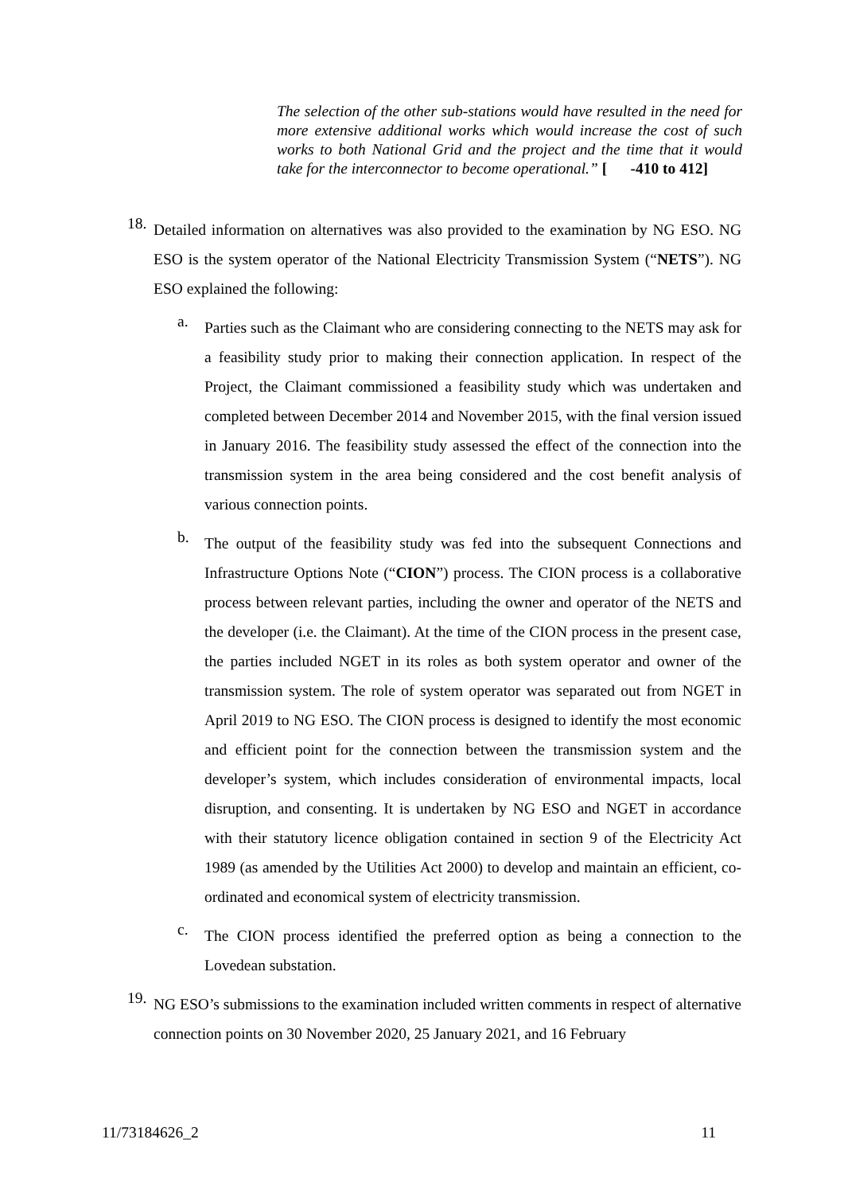The selection of the other sub-stations would have resulted in the need for more extensive additional works which would increase the cost of such works to both National Grid and the project and the time that it would take for the interconnector to become operational.” [ -410 to 412]
18.
Detailed information on alternatives was also provided to the examination by NG ESO. NG ESO is the system operator of the National Electricity Transmission System (“NETS”). NG ESO explained the following:
a.
Parties such as the Claimant who are considering connecting to the NETS may ask for a feasibility study prior to making their connection application. In respect of the Project, the Claimant commissioned a feasibility study which was undertaken and completed between December 2014 and November 2015, with the final version issued in January 2016. The feasibility study assessed the effect of the connection into the transmission system in the area being considered and the cost benefit analysis of various connection points.
b.
The output of the feasibility study was fed into the subsequent Connections and Infrastructure Options Note (“CION”) process. The CION process is a collaborative process between relevant parties, including the owner and operator of the NETS and the developer (i.e. the Claimant). At the time of the CION process in the present case, the parties included NGET in its roles as both system operator and owner of the transmission system. The role of system operator was separated out from NGET in April 2019 to NG ESO. The CION process is designed to identify the most economic and efficient point for the connection between the transmission system and the developer’s system, which includes consideration of environmental impacts, local disruption, and consenting. It is undertaken by NG ESO and NGET in accordance with their statutory licence obligation contained in section 9 of the Electricity Act 1989 (as amended by the Utilities Act 2000) to develop and maintain an efficient, co-ordinated and economical system of electricity transmission.
c.
The CION process identified the preferred option as being a connection to the Lovedean substation.
19.
NG ESO’s submissions to the examination included written comments in respect of alternative connection points on 30 November 2020, 25 January 2021, and 16 February
11/73184626_2 11